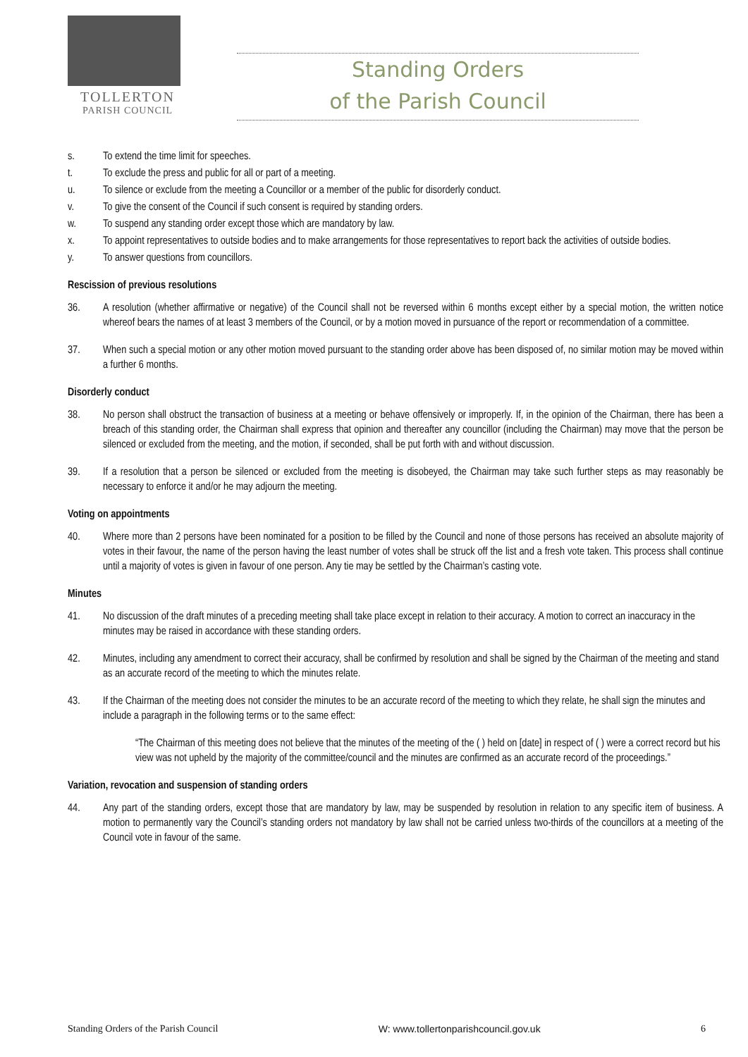TOLLERTON
PARISH COUNCIL
Standing Orders
of the Parish Council
s. To extend the time limit for speeches.
t. To exclude the press and public for all or part of a meeting.
u. To silence or exclude from the meeting a Councillor or a member of the public for disorderly conduct.
v. To give the consent of the Council if such consent is required by standing orders.
w. To suspend any standing order except those which are mandatory by law.
x. To appoint representatives to outside bodies and to make arrangements for those representatives to report back the activities of outside bodies.
y. To answer questions from councillors.
Rescission of previous resolutions
36. A resolution (whether affirmative or negative) of the Council shall not be reversed within 6 months except either by a special motion, the written notice whereof bears the names of at least 3 members of the Council, or by a motion moved in pursuance of the report or recommendation of a committee.
37. When such a special motion or any other motion moved pursuant to the standing order above has been disposed of, no similar motion may be moved within a further 6 months.
Disorderly conduct
38. No person shall obstruct the transaction of business at a meeting or behave offensively or improperly. If, in the opinion of the Chairman, there has been a breach of this standing order, the Chairman shall express that opinion and thereafter any councillor (including the Chairman) may move that the person be silenced or excluded from the meeting, and the motion, if seconded, shall be put forth with and without discussion.
39. If a resolution that a person be silenced or excluded from the meeting is disobeyed, the Chairman may take such further steps as may reasonably be necessary to enforce it and/or he may adjourn the meeting.
Voting on appointments
40. Where more than 2 persons have been nominated for a position to be filled by the Council and none of those persons has received an absolute majority of votes in their favour, the name of the person having the least number of votes shall be struck off the list and a fresh vote taken. This process shall continue until a majority of votes is given in favour of one person. Any tie may be settled by the Chairman’s casting vote.
Minutes
41. No discussion of the draft minutes of a preceding meeting shall take place except in relation to their accuracy. A motion to correct an inaccuracy in the minutes may be raised in accordance with these standing orders.
42. Minutes, including any amendment to correct their accuracy, shall be confirmed by resolution and shall be signed by the Chairman of the meeting and stand as an accurate record of the meeting to which the minutes relate.
43. If the Chairman of the meeting does not consider the minutes to be an accurate record of the meeting to which they relate, he shall sign the minutes and include a paragraph in the following terms or to the same effect:
“The Chairman of this meeting does not believe that the minutes of the meeting of the ( ) held on [date] in respect of ( ) were a correct record but his view was not upheld by the majority of the committee/council and the minutes are confirmed as an accurate record of the proceedings.”
Variation, revocation and suspension of standing orders
44. Any part of the standing orders, except those that are mandatory by law, may be suspended by resolution in relation to any specific item of business. A motion to permanently vary the Council’s standing orders not mandatory by law shall not be carried unless two-thirds of the councillors at a meeting of the Council vote in favour of the same.
Standing Orders of the Parish Council W: www.tollertonparishcouncil.gov.uk 6